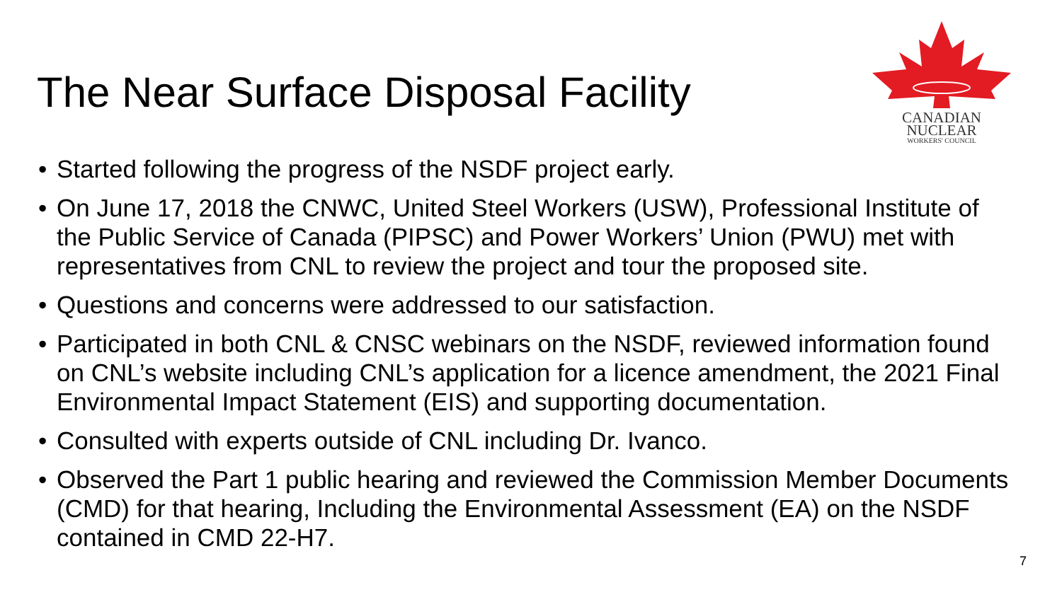The Near Surface Disposal Facility
CANADIAN
NUCLEAR
WORKERS' COUNCIL
• Started following the progress of the NSDF project early.
• On June 17, 2018 the CNWC, United Steel Workers (USW), Professional Institute of the Public Service of Canada (PIPSC) and Power Workers’ Union (PWU) met with representatives from CNL to review the project and tour the proposed site.
• Questions and concerns were addressed to our satisfaction.
• Participated in both CNL & CNSC webinars on the NSDF, reviewed information found on CNL’s website including CNL’s application for a licence amendment, the 2021 Final Environmental Impact Statement (EIS) and supporting documentation.
• Consulted with experts outside of CNL including Dr. Ivanco.
• Observed the Part 1 public hearing and reviewed the Commission Member Documents (CMD) for that hearing, Including the Environmental Assessment (EA) on the NSDF contained in CMD 22-H7.
7